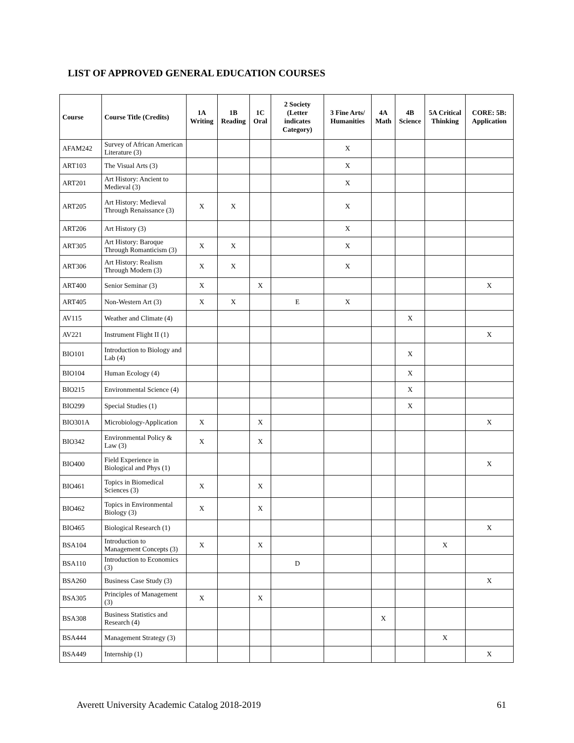LIST OF APPROVED GENERAL EDUCATION COURSES
| Course | Course Title (Credits) | 1A Writing | 1B Reading | 1C Oral | 2 Society (Letter indicates Category) | 3 Fine Arts/ Humanities | 4A Math | 4B Science | 5A Critical Thinking | CORE: 5B: Application |
| --- | --- | --- | --- | --- | --- | --- | --- | --- | --- | --- |
| AFAM242 | Survey of African American Literature (3) | | | | | X | | | | |
| ART103 | The Visual Arts (3) | | | | | X | | | | |
| ART201 | Art History: Ancient to Medieval (3) | | | | | X | | | | |
| ART205 | Art History: Medieval Through Renaissance (3) | X | X | | | X | | | | |
| ART206 | Art History (3) | | | | | X | | | | |
| ART305 | Art History: Baroque Through Romanticism (3) | X | X | | | X | | | | |
| ART306 | Art History: Realism Through Modern (3) | X | X | | | X | | | | |
| ART400 | Senior Seminar (3) | X | | X | | | | | | X |
| ART405 | Non-Western Art (3) | X | X | | E | X | | | | |
| AV115 | Weather and Climate (4) | | | | | | | X | | |
| AV221 | Instrument Flight II (1) | | | | | | | | | X |
| BIO101 | Introduction to Biology and Lab (4) | | | | | | | X | | |
| BIO104 | Human Ecology (4) | | | | | | | X | | |
| BIO215 | Environmental Science (4) | | | | | | | X | | |
| BIO299 | Special Studies (1) | | | | | | | X | | |
| BIO301A | Microbiology-Application | X | | X | | | | | | X |
| BIO342 | Environmental Policy & Law (3) | X | | X | | | | | | |
| BIO400 | Field Experience in Biological and Phys (1) | | | | | | | | | X |
| BIO461 | Topics in Biomedical Sciences (3) | X | | X | | | | | | |
| BIO462 | Topics in Environmental Biology (3) | X | | X | | | | | | |
| BIO465 | Biological Research (1) | | | | | | | | | X |
| BSA104 | Introduction to Management Concepts (3) | X | | X | | | | | X | |
| BSA110 | Introduction to Economics (3) | | | | D | | | | | |
| BSA260 | Business Case Study (3) | | | | | | | | | X |
| BSA305 | Principles of Management (3) | X | | X | | | | | | |
| BSA308 | Business Statistics and Research (4) | | | | | | X | | | |
| BSA444 | Management Strategy (3) | | | | | | | | X | |
| BSA449 | Internship (1) | | | | | | | | | X |
Averett University Academic Catalog 2018-2019 61